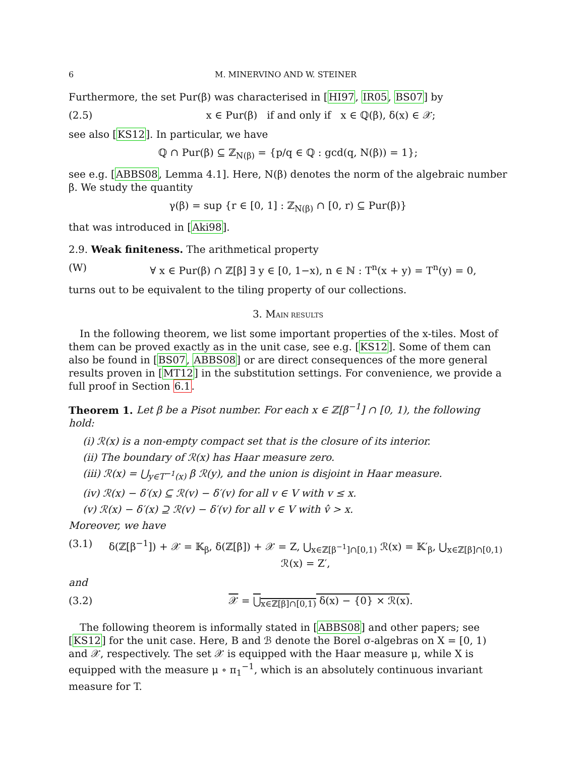6 M. MINERVINO AND W. STEINER
Furthermore, the set Pur(β) was characterised in [HI97, IR05, BS07] by
(2.5) x ∈ Pur(β) if and only if x ∈ ℚ(β), δ(x) ∈ 𝒳;
see also [KS12]. In particular, we have
ℚ ∩ Pur(β) ⊆ ℤ<sub>N(β)</sub> = {p/q ∈ ℚ : gcd(q, N(β)) = 1};
see e.g. [ABBS08, Lemma 4.1]. Here, N(β) denotes the norm of the algebraic number β. We study the quantity
γ(β) = sup {r ∈ [0, 1] : ℤ<sub>N(β)</sub> ∩ [0, r) ⊆ Pur(β)}
that was introduced in [Aki98].
2.9. Weak finiteness. The arithmetical property
(W) ∀ x ∈ Pur(β) ∩ ℤ[β] ∃ y ∈ [0, 1−x), n ∈ ℕ : T<sup>n</sup>(x + y) = T<sup>n</sup>(y) = 0,
turns out to be equivalent to the tiling property of our collections.
3. MAIN RESULTS
In the following theorem, we list some important properties of the x-tiles. Most of them can be proved exactly as in the unit case, see e.g. [KS12]. Some of them can also be found in [BS07, ABBS08] or are direct consequences of the more general results proven in [MT12] in the substitution settings. For convenience, we provide a full proof in Section 6.1.
Theorem 1. Let β be a Pisot number. For each x ∈ ℤ[β<sup>−1</sup>] ∩ [0, 1), the following hold:
(i) ℛ(x) is a non-empty compact set that is the closure of its interior.
(ii) The boundary of ℛ(x) has Haar measure zero.
(iii) ℛ(x) = ⋃<sub>y∈T<sup>−1</sup>(x)</sub> β ℛ(y), and the union is disjoint in Haar measure.
(iv) ℛ(x) − δ′(x) ⊆ ℛ(v) − δ′(v) for all v ∈ V with v ≤ x.
(v) ℛ(x) − δ′(x) ⊇ ℛ(v) − δ′(v) for all v ∈ V with v̂ > x.
Moreover, we have
(3.1) δ(ℤ[β<sup>−1</sup>]) + 𝒳 = 𝕂<sub>β</sub>, δ(ℤ[β]) + 𝒳 = Z, ⋃<sub>x∈ℤ[β<sup>−1</sup>]∩[0,1)</sub> ℛ(x) = 𝕂′<sub>β</sub>, ⋃<sub>x∈ℤ[β]∩[0,1)</sub> ℛ(x) = Z′,
and
(3.2) 𝒳 = ⋃<sub>x∈ℤ[β]∩[0,1)</sub> δ(x) − {0} × ℛ(x).
The following theorem is informally stated in [ABBS08] and other papers; see [KS12] for the unit case. Here, B and ℬ denote the Borel σ-algebras on X = [0, 1) and 𝒳, respectively. The set 𝒳 is equipped with the Haar measure μ, while X is equipped with the measure μ ∘ π<sub>1</sub><sup>−1</sup>, which is an absolutely continuous invariant measure for T.